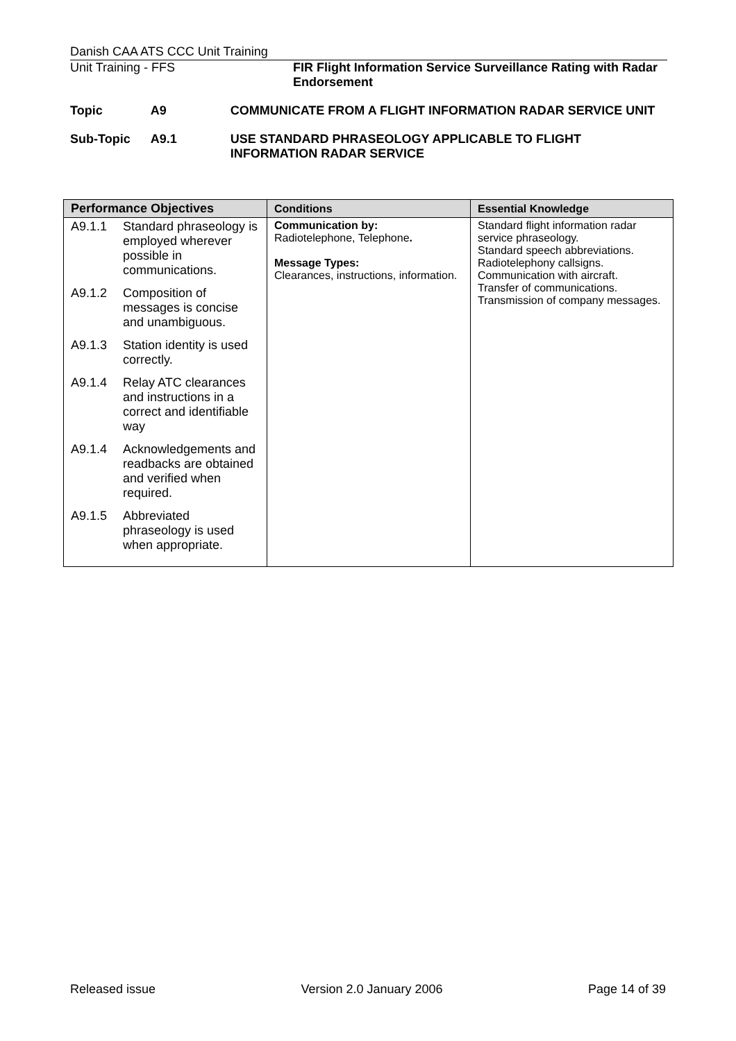Danish CAA ATS CCC Unit Training
Unit Training - FFS FIR Flight Information Service Surveillance Rating with Radar Endorsement
Topic A9 COMMUNICATE FROM A FLIGHT INFORMATION RADAR SERVICE UNIT
Sub-Topic A9.1 USE STANDARD PHRASEOLOGY APPLICABLE TO FLIGHT INFORMATION RADAR SERVICE
| Performance Objectives | Conditions | Essential Knowledge |
| --- | --- | --- |
| A9.1.1 Standard phraseology is employed wherever possible in communications. A9.1.2 Composition of messages is concise and unambiguous. A9.1.3 Station identity is used correctly. A9.1.4 Relay ATC clearances and instructions in a correct and identifiable way A9.1.4 Acknowledgements and readbacks are obtained and verified when required. A9.1.5 Abbreviated phraseology is used when appropriate. | Communication by: Radiotelephone, Telephone . Message Types: Clearances, instructions, information. | Standard flight information radar service phraseology. Standard speech abbreviations. Radiotelephony callsigns. Communication with aircraft. Transfer of communications. Transmission of company messages. |
Released issue Version 2.0 January 2006 Page 14 of 39